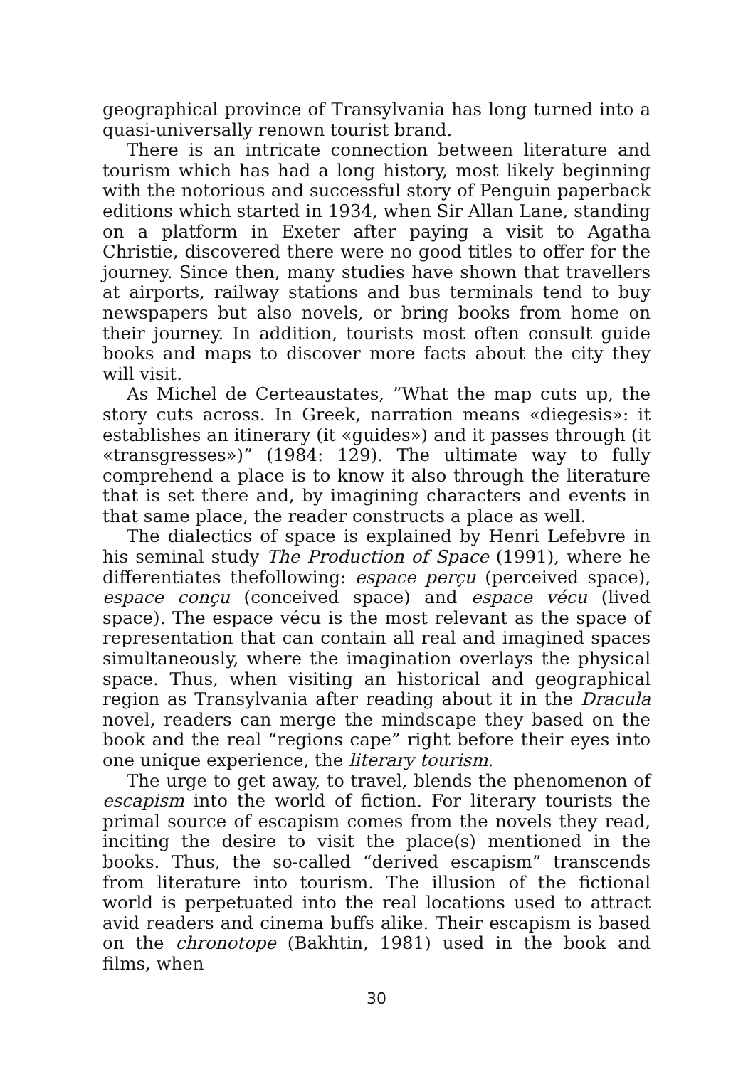geographical province of Transylvania has long turned into a quasi-universally renown tourist brand.
There is an intricate connection between literature and tourism which has had a long history, most likely beginning with the notorious and successful story of Penguin paperback editions which started in 1934, when Sir Allan Lane, standing on a platform in Exeter after paying a visit to Agatha Christie, discovered there were no good titles to offer for the journey. Since then, many studies have shown that travellers at airports, railway stations and bus terminals tend to buy newspapers but also novels, or bring books from home on their journey. In addition, tourists most often consult guide books and maps to discover more facts about the city they will visit.
As Michel de Certeaustates, ”What the map cuts up, the story cuts across. In Greek, narration means «diegesis»: it establishes an itinerary (it «guides») and it passes through (it «transgresses»)” (1984: 129). The ultimate way to fully comprehend a place is to know it also through the literature that is set there and, by imagining characters and events in that same place, the reader constructs a place as well.
The dialectics of space is explained by Henri Lefebvre in his seminal study The Production of Space (1991), where he differentiates thefollowing: espace perçu (perceived space), espace conçu (conceived space) and espace vécu (lived space). The espace vécu is the most relevant as the space of representation that can contain all real and imagined spaces simultaneously, where the imagination overlays the physical space. Thus, when visiting an historical and geographical region as Transylvania after reading about it in the Dracula novel, readers can merge the mindscape they based on the book and the real “regions cape” right before their eyes into one unique experience, the literary tourism.
The urge to get away, to travel, blends the phenomenon of escapism into the world of fiction. For literary tourists the primal source of escapism comes from the novels they read, inciting the desire to visit the place(s) mentioned in the books. Thus, the so-called “derived escapism” transcends from literature into tourism. The illusion of the fictional world is perpetuated into the real locations used to attract avid readers and cinema buffs alike. Their escapism is based on the chronotope (Bakhtin, 1981) used in the book and films, when
30